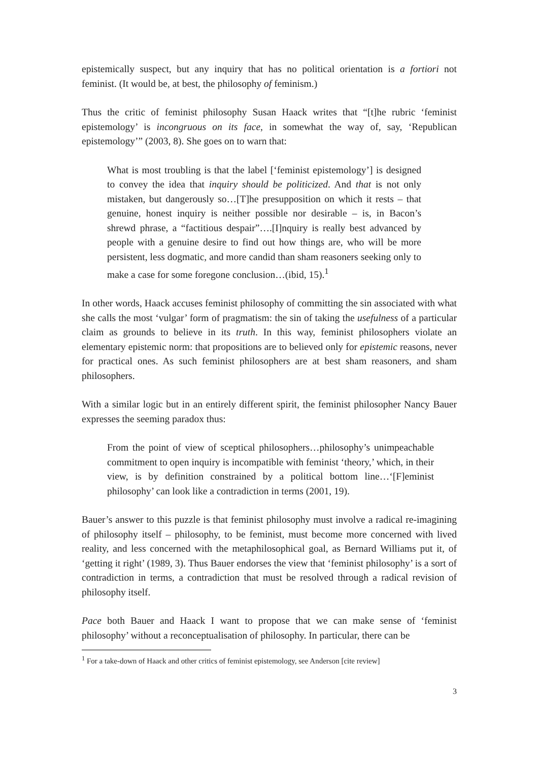epistemically suspect, but any inquiry that has no political orientation is a fortiori not feminist. (It would be, at best, the philosophy of feminism.)
Thus the critic of feminist philosophy Susan Haack writes that “[t]he rubric ‘feminist epistemology’ is incongruous on its face, in somewhat the way of, say, ‘Republican epistemology’” (2003, 8). She goes on to warn that:
What is most troubling is that the label [‘feminist epistemology’] is designed to convey the idea that inquiry should be politicized. And that is not only mistaken, but dangerously so…[T]he presupposition on which it rests – that genuine, honest inquiry is neither possible nor desirable – is, in Bacon’s shrewd phrase, a “factitious despair”….[I]nquiry is really best advanced by people with a genuine desire to find out how things are, who will be more persistent, less dogmatic, and more candid than sham reasoners seeking only to make a case for some foregone conclusion…(ibid, 15).<sup>1</sup>
In other words, Haack accuses feminist philosophy of committing the sin associated with what she calls the most ‘vulgar’ form of pragmatism: the sin of taking the usefulness of a particular claim as grounds to believe in its truth. In this way, feminist philosophers violate an elementary epistemic norm: that propositions are to believed only for epistemic reasons, never for practical ones. As such feminist philosophers are at best sham reasoners, and sham philosophers.
With a similar logic but in an entirely different spirit, the feminist philosopher Nancy Bauer expresses the seeming paradox thus:
From the point of view of sceptical philosophers…philosophy’s unimpeachable commitment to open inquiry is incompatible with feminist ‘theory,’ which, in their view, is by definition constrained by a political bottom line…‘[F]eminist philosophy’ can look like a contradiction in terms (2001, 19).
Bauer’s answer to this puzzle is that feminist philosophy must involve a radical re-imagining of philosophy itself – philosophy, to be feminist, must become more concerned with lived reality, and less concerned with the metaphilosophical goal, as Bernard Williams put it, of ‘getting it right’ (1989, 3). Thus Bauer endorses the view that ‘feminist philosophy’ is a sort of contradiction in terms, a contradiction that must be resolved through a radical revision of philosophy itself.
Pace both Bauer and Haack I want to propose that we can make sense of ‘feminist philosophy’ without a reconceptualisation of philosophy. In particular, there can be
<sup>1</sup> For a take-down of Haack and other critics of feminist epistemology, see Anderson [cite review]
3